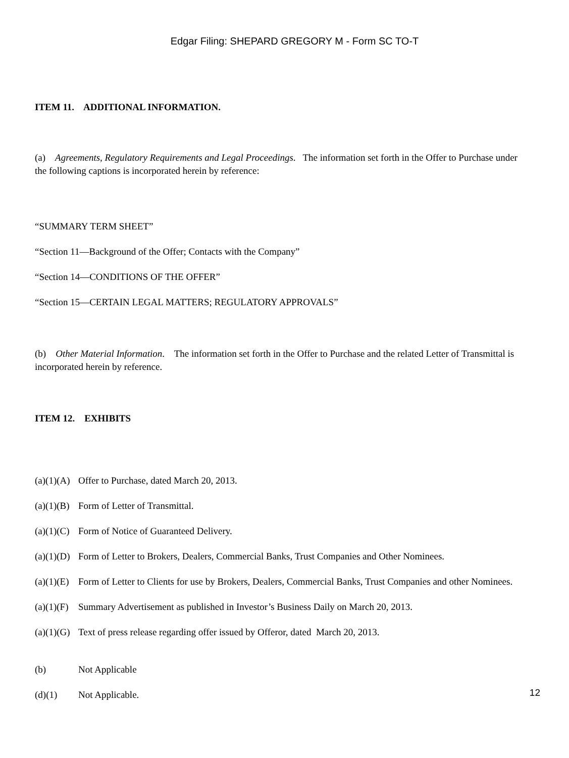Edgar Filing: SHEPARD GREGORY M - Form SC TO-T
ITEM 11. ADDITIONAL INFORMATION.
(a) Agreements, Regulatory Requirements and Legal Proceedings. The information set forth in the Offer to Purchase under the following captions is incorporated herein by reference:
“SUMMARY TERM SHEET”
“Section 11—Background of the Offer; Contacts with the Company”
“Section 14—CONDITIONS OF THE OFFER”
“Section 15—CERTAIN LEGAL MATTERS; REGULATORY APPROVALS”
(b) Other Material Information. The information set forth in the Offer to Purchase and the related Letter of Transmittal is incorporated herein by reference.
ITEM 12. EXHIBITS
| (a)(1)(A) | Offer to Purchase, dated March 20, 2013. |
| (a)(1)(B) | Form of Letter of Transmittal. |
| (a)(1)(C) | Form of Notice of Guaranteed Delivery. |
| (a)(1)(D) | Form of Letter to Brokers, Dealers, Commercial Banks, Trust Companies and Other Nominees. |
| (a)(1)(E) | Form of Letter to Clients for use by Brokers, Dealers, Commercial Banks, Trust Companies and other Nominees. |
| (a)(1)(F) | Summary Advertisement as published in Investor’s Business Daily on March 20, 2013. |
| (a)(1)(G) | Text of press release regarding offer issued by Offeror, dated March 20, 2013. |
| (b) | Not Applicable |
| (d)(1) | Not Applicable. |
12